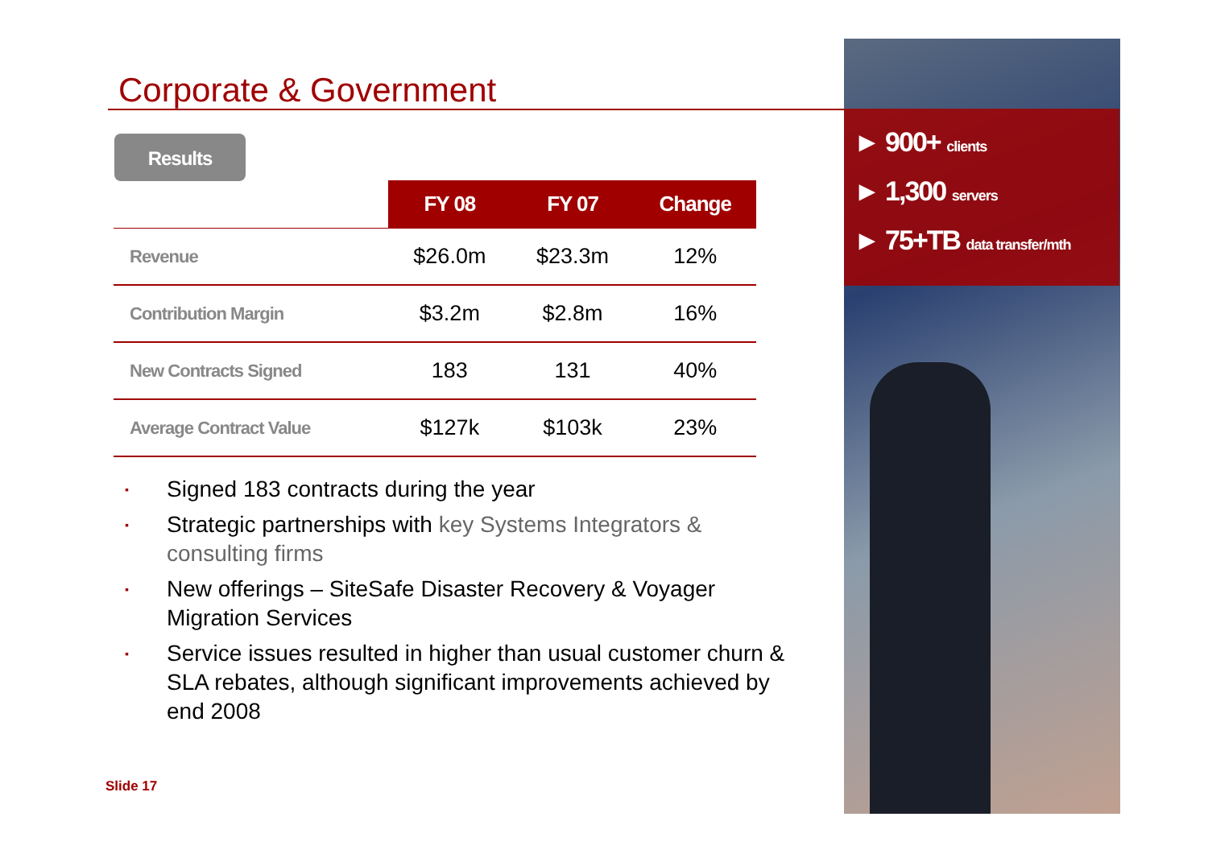Corporate & Government
Results
| | FY 08 | FY 07 | Change |
| --- | --- | --- | --- |
| Revenue | $26.0m | $23.3m | 12% |
| Contribution Margin | $3.2m | $2.8m | 16% |
| New Contracts Signed | 183 | 131 | 40% |
| Average Contract Value | $127k | $103k | 23% |
▪ Signed 183 contracts during the year
▪ Strategic partnerships with key Systems Integrators & consulting firms
▪ New offerings – SiteSafe Disaster Recovery & Voyager Migration Services
▪ Service issues resulted in higher than usual customer churn & SLA rebates, although significant improvements achieved by end 2008
Slide 17
► 900+ clients
► 1,300 servers
► 75+TB data transfer/mth